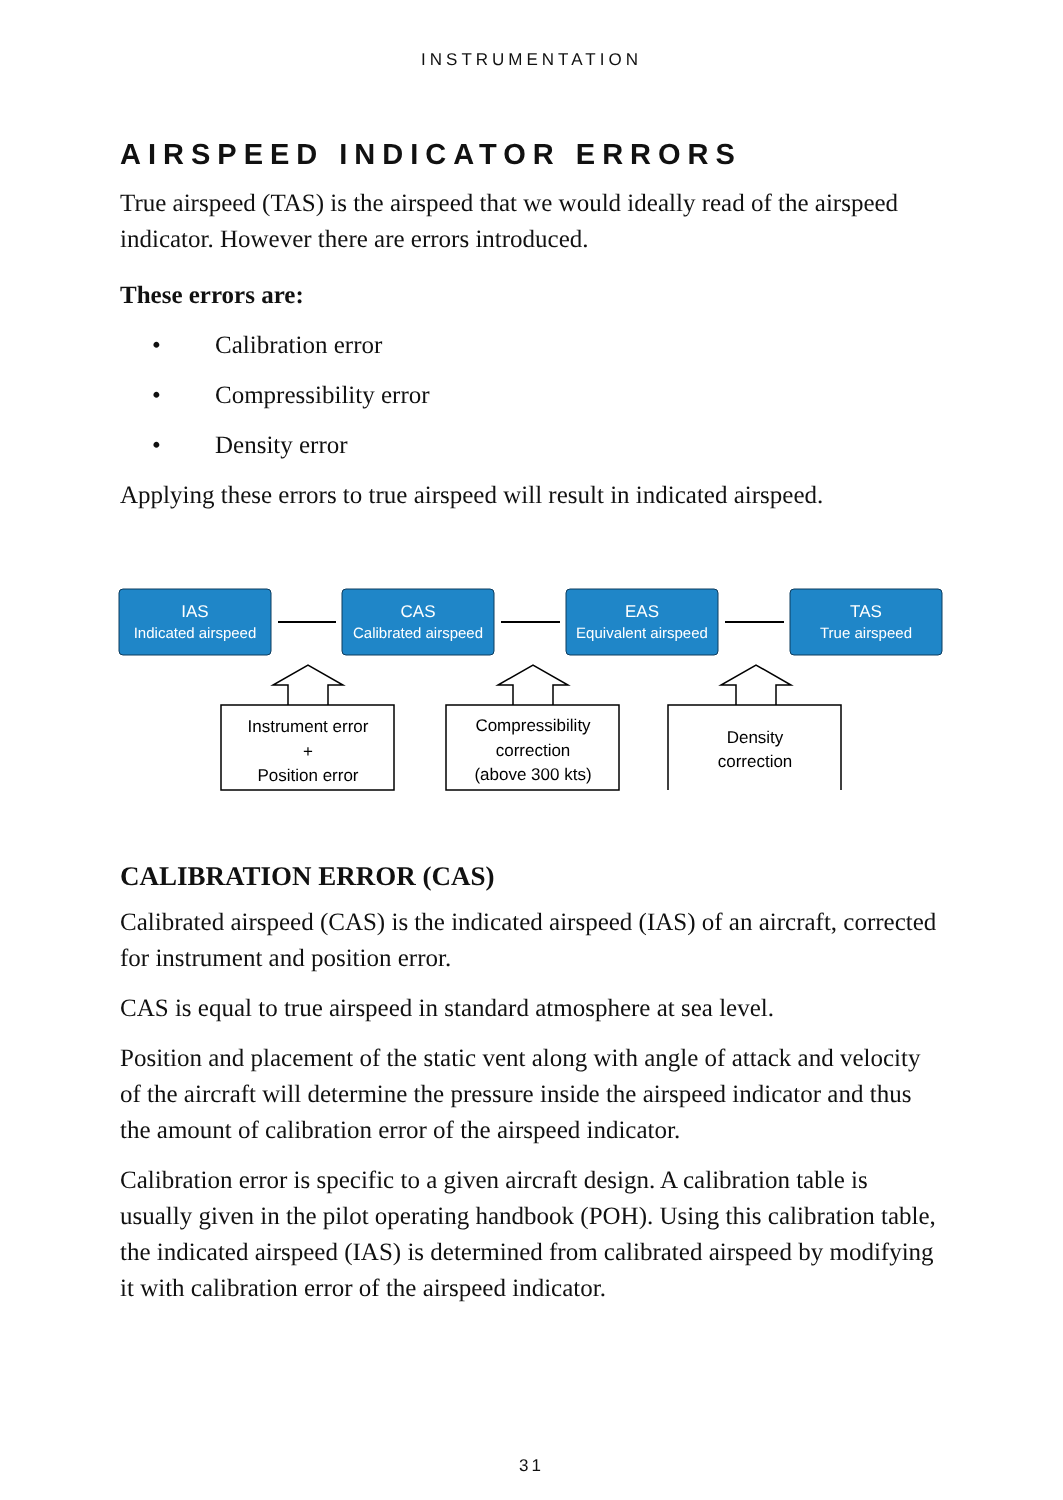INSTRUMENTATION
AIRSPEED INDICATOR ERRORS
True airspeed (TAS) is the airspeed that we would ideally read of the airspeed indicator. However there are errors introduced.
These errors are:
• Calibration error
• Compressibility error
• Density error
Applying these errors to true airspeed will result in indicated airspeed.
IAS
Indicated airspeed
CAS
Calibrated airspeed
EAS
Equivalent airspeed
TAS
True airspeed
Instrument error
+
Position error
Compressibility
correction
(above 300 kts)
Density
correction
CALIBRATION ERROR (CAS)
Calibrated airspeed (CAS) is the indicated airspeed (IAS) of an aircraft, corrected for instrument and position error.
CAS is equal to true airspeed in standard atmosphere at sea level.
Position and placement of the static vent along with angle of attack and velocity of the aircraft will determine the pressure inside the airspeed indicator and thus the amount of calibration error of the airspeed indicator.
Calibration error is specific to a given aircraft design. A calibration table is usually given in the pilot operating handbook (POH). Using this calibration table, the indicated airspeed (IAS) is determined from calibrated airspeed by modifying it with calibration error of the airspeed indicator.
31